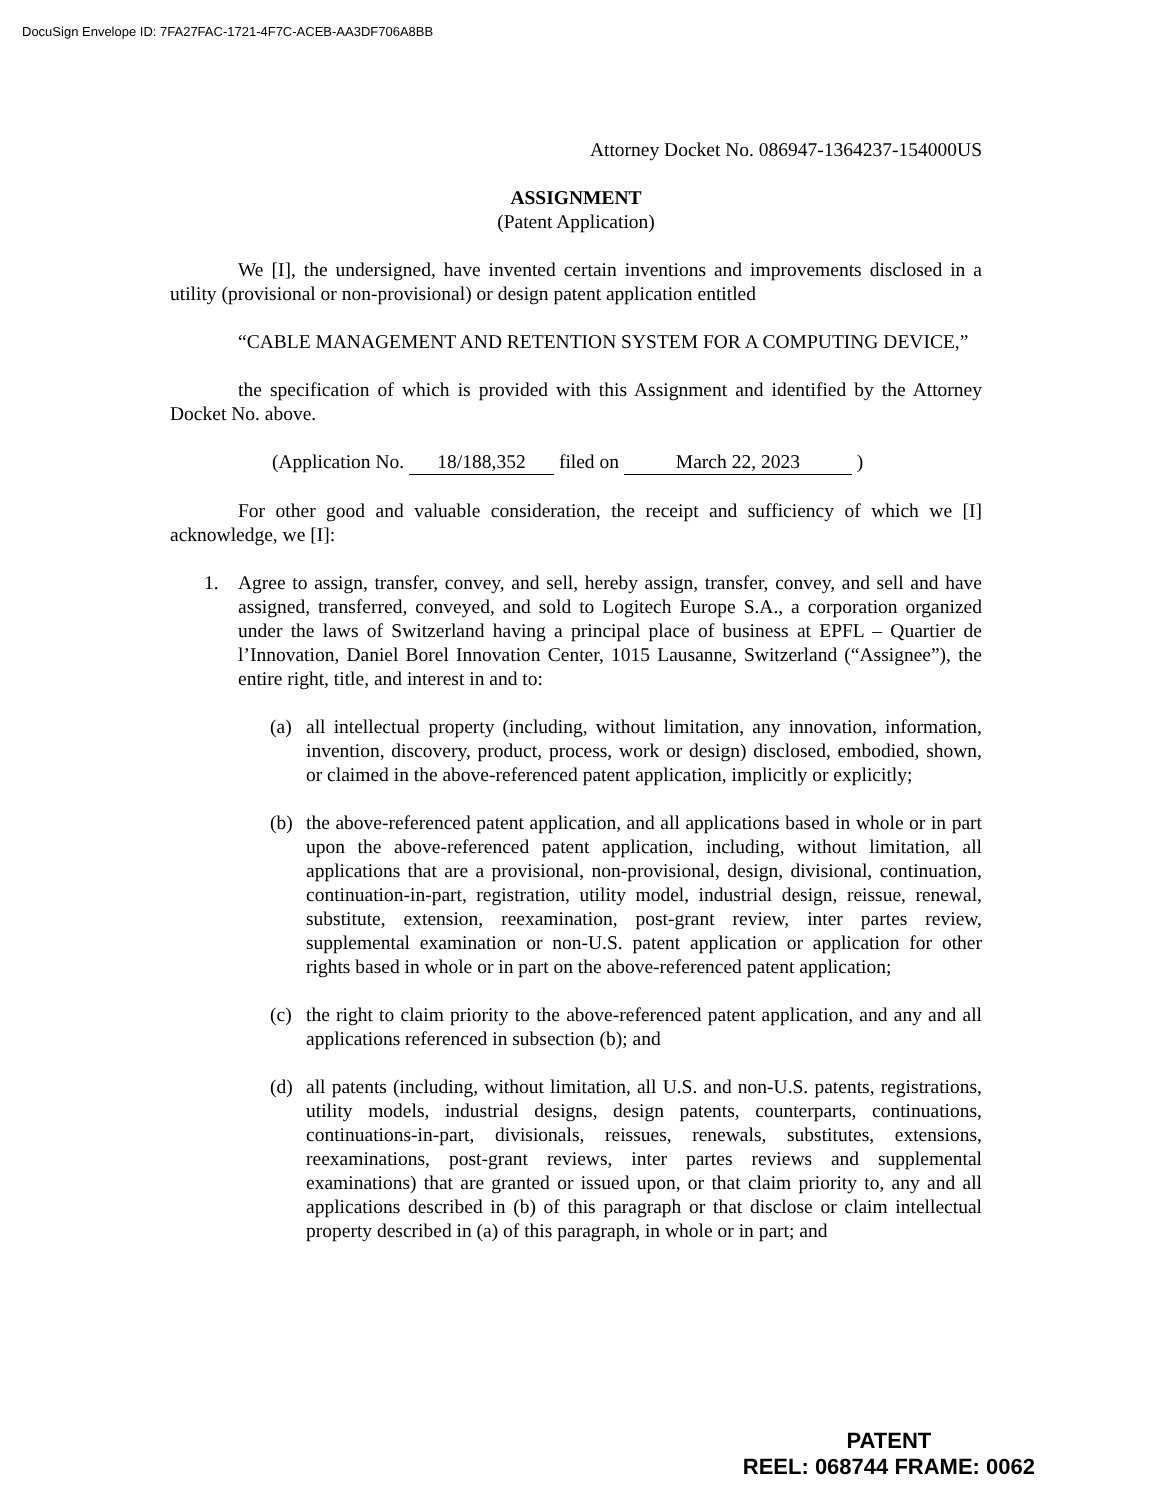DocuSign Envelope ID: 7FA27FAC-1721-4F7C-ACEB-AA3DF706A8BB
Attorney Docket No. 086947-1364237-154000US
ASSIGNMENT
(Patent Application)
We [I], the undersigned, have invented certain inventions and improvements disclosed in a utility (provisional or non-provisional) or design patent application entitled
“CABLE MANAGEMENT AND RETENTION SYSTEM FOR A COMPUTING DEVICE,”
the specification of which is provided with this Assignment and identified by the Attorney Docket No. above.
(Application No. 18/188,352 filed on March 22, 2023 )
For other good and valuable consideration, the receipt and sufficiency of which we [I] acknowledge, we [I]:
1. Agree to assign, transfer, convey, and sell, hereby assign, transfer, convey, and sell and have assigned, transferred, conveyed, and sold to Logitech Europe S.A., a corporation organized under the laws of Switzerland having a principal place of business at EPFL – Quartier de l’Innovation, Daniel Borel Innovation Center, 1015 Lausanne, Switzerland (“Assignee”), the entire right, title, and interest in and to:
(a) all intellectual property (including, without limitation, any innovation, information, invention, discovery, product, process, work or design) disclosed, embodied, shown, or claimed in the above-referenced patent application, implicitly or explicitly;
(b) the above-referenced patent application, and all applications based in whole or in part upon the above-referenced patent application, including, without limitation, all applications that are a provisional, non-provisional, design, divisional, continuation, continuation-in-part, registration, utility model, industrial design, reissue, renewal, substitute, extension, reexamination, post-grant review, inter partes review, supplemental examination or non-U.S. patent application or application for other rights based in whole or in part on the above-referenced patent application;
(c) the right to claim priority to the above-referenced patent application, and any and all applications referenced in subsection (b); and
(d) all patents (including, without limitation, all U.S. and non-U.S. patents, registrations, utility models, industrial designs, design patents, counterparts, continuations, continuations-in-part, divisionals, reissues, renewals, substitutes, extensions, reexaminations, post-grant reviews, inter partes reviews and supplemental examinations) that are granted or issued upon, or that claim priority to, any and all applications described in (b) of this paragraph or that disclose or claim intellectual property described in (a) of this paragraph, in whole or in part; and
PATENT
REEL: 068744 FRAME: 0062